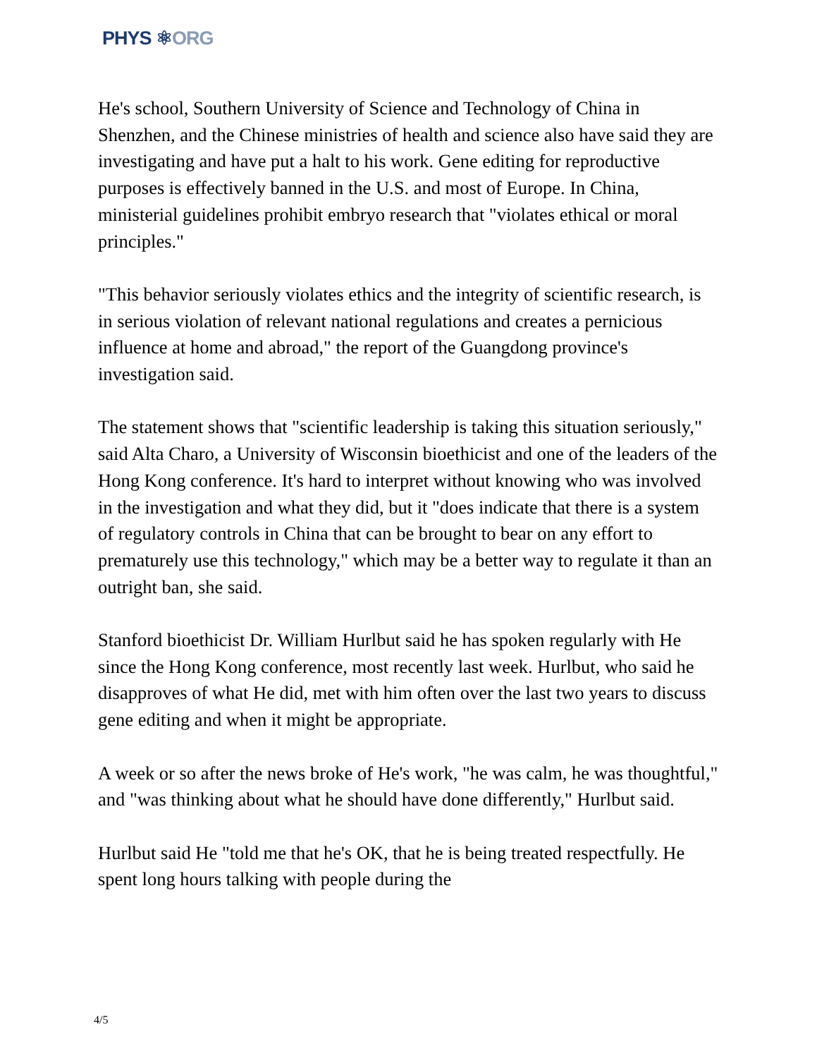PHYS ⚛ORG
He's school, Southern University of Science and Technology of China in Shenzhen, and the Chinese ministries of health and science also have said they are investigating and have put a halt to his work. Gene editing for reproductive purposes is effectively banned in the U.S. and most of Europe. In China, ministerial guidelines prohibit embryo research that "violates ethical or moral principles."
"This behavior seriously violates ethics and the integrity of scientific research, is in serious violation of relevant national regulations and creates a pernicious influence at home and abroad," the report of the Guangdong province's investigation said.
The statement shows that "scientific leadership is taking this situation seriously," said Alta Charo, a University of Wisconsin bioethicist and one of the leaders of the Hong Kong conference. It's hard to interpret without knowing who was involved in the investigation and what they did, but it "does indicate that there is a system of regulatory controls in China that can be brought to bear on any effort to prematurely use this technology," which may be a better way to regulate it than an outright ban, she said.
Stanford bioethicist Dr. William Hurlbut said he has spoken regularly with He since the Hong Kong conference, most recently last week. Hurlbut, who said he disapproves of what He did, met with him often over the last two years to discuss gene editing and when it might be appropriate.
A week or so after the news broke of He's work, "he was calm, he was thoughtful," and "was thinking about what he should have done differently," Hurlbut said.
Hurlbut said He "told me that he's OK, that he is being treated respectfully. He spent long hours talking with people during the
4/5